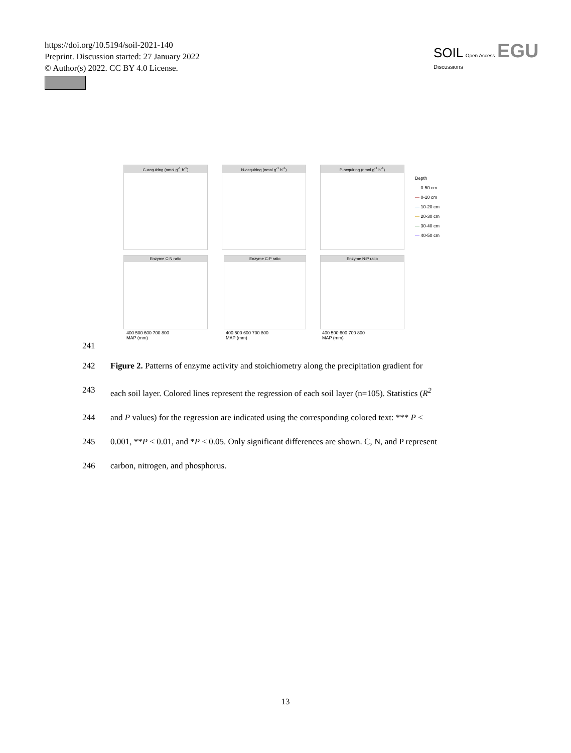https://doi.org/10.5194/soil-2021-140
Preprint. Discussion started: 27 January 2022
© Author(s) 2022. CC BY 4.0 License.
SOIL Open Access EGU
Discussions
C-acquiring (nmol g<sup>-1</sup> h<sup>-1</sup>) N-acquiring (nmol g<sup>-1</sup> h<sup>-1</sup>) P-acquiring (nmol g<sup>-1</sup> h<sup>-1</sup>)
Enzyme C:N ratio Enzyme C:P ratio Enzyme N:P ratio
400 500 600 700 800
MAP (mm)
400 500 600 700 800
MAP (mm)
400 500 600 700 800
MAP (mm)
Depth
— 0-50 cm
— 0-10 cm
— 10-20 cm
— 20-30 cm
— 30-40 cm
— 40-50 cm
241
242 Figure 2. Patterns of enzyme activity and stoichiometry along the precipitation gradient for
243 each soil layer. Colored lines represent the regression of each soil layer (n=105). Statistics (R<sup>2</sup>
244 and P values) for the regression are indicated using the corresponding colored text: *** P <
245 0.001, **P < 0.01, and *P < 0.05. Only significant differences are shown. C, N, and P represent
246 carbon, nitrogen, and phosphorus.
13